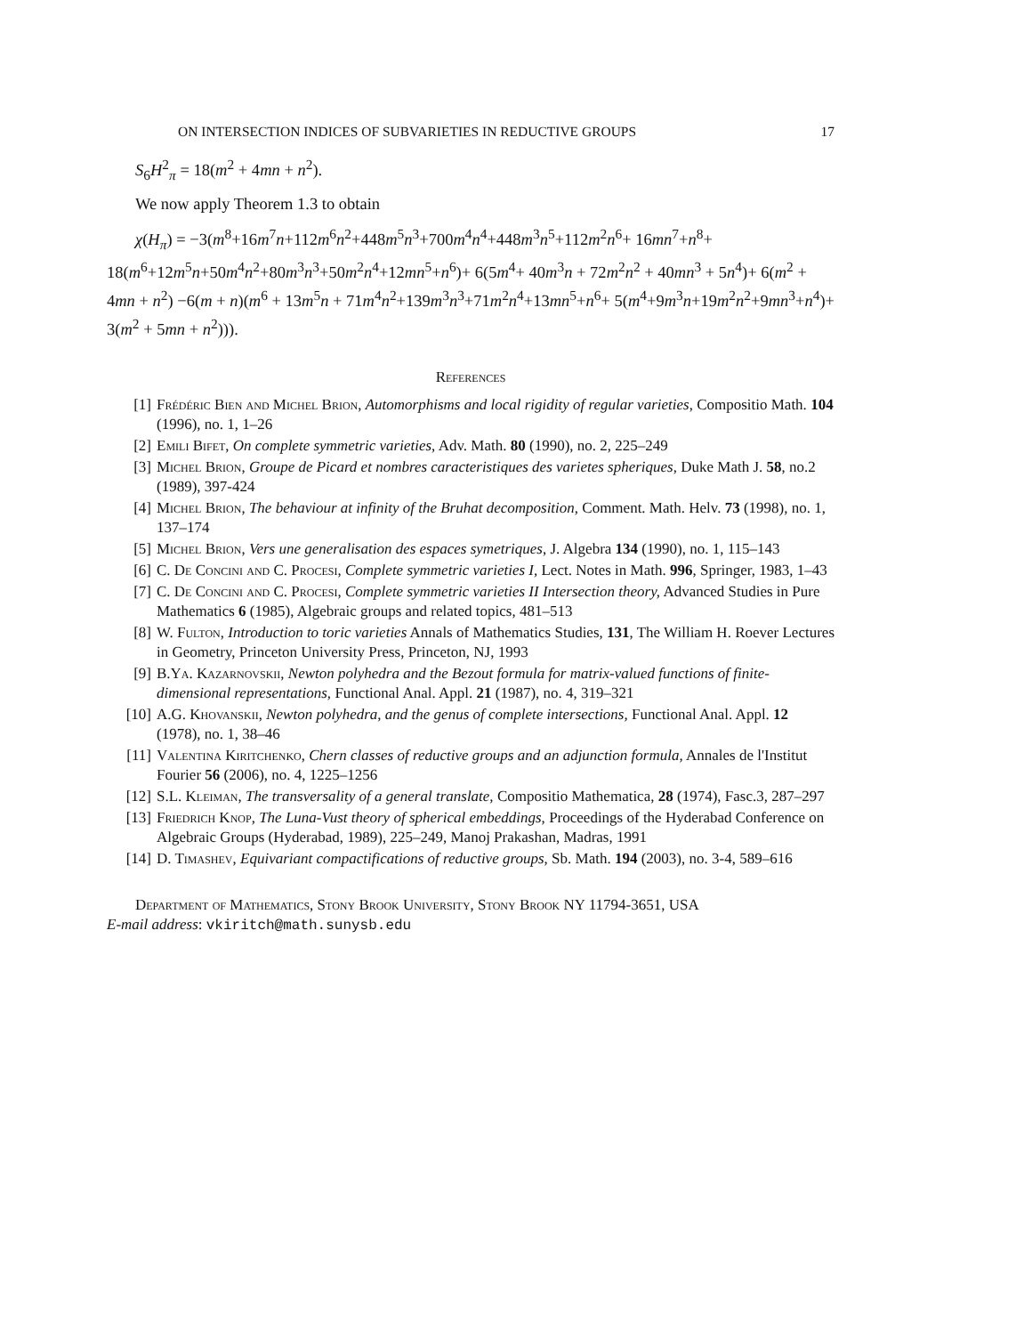ON INTERSECTION INDICES OF SUBVARIETIES IN REDUCTIVE GROUPS 17
S<sub>6</sub>H<sup>2</sup><sub>π</sub> = 18(m<sup>2</sup> + 4mn + n<sup>2</sup>).
We now apply Theorem 1.3 to obtain
χ(H<sub>π</sub>) = −3(m<sup>8</sup>+16m<sup>7</sup>n+112m<sup>6</sup>n<sup>2</sup>+448m<sup>5</sup>n<sup>3</sup>+700m<sup>4</sup>n<sup>4</sup>+448m<sup>3</sup>n<sup>5</sup>+112m<sup>2</sup>n<sup>6</sup>+ 16mn<sup>7</sup>+n<sup>8</sup>+ 18(m<sup>6</sup>+12m<sup>5</sup>n+50m<sup>4</sup>n<sup>2</sup>+80m<sup>3</sup>n<sup>3</sup>+50m<sup>2</sup>n<sup>4</sup>+12mn<sup>5</sup>+n<sup>6</sup>)+ 6(5m<sup>4</sup>+ 40m<sup>3</sup>n + 72m<sup>2</sup>n<sup>2</sup> + 40mn<sup>3</sup> + 5n<sup>4</sup>)+ 6(m<sup>2</sup> + 4mn + n<sup>2</sup>) −6(m + n)(m<sup>6</sup> + 13m<sup>5</sup>n + 71m<sup>4</sup>n<sup>2</sup>+139m<sup>3</sup>n<sup>3</sup>+71m<sup>2</sup>n<sup>4</sup>+13mn<sup>5</sup>+n<sup>6</sup>+ 5(m<sup>4</sup>+9m<sup>3</sup>n+19m<sup>2</sup>n<sup>2</sup>+9mn<sup>3</sup>+n<sup>4</sup>)+ 3(m<sup>2</sup> + 5mn + n<sup>2</sup>))).
References
[1] Frédéric Bien and Michel Brion, Automorphisms and local rigidity of regular varieties, Compositio Math. 104 (1996), no. 1, 1–26
[2] Emili Bifet, On complete symmetric varieties, Adv. Math. 80 (1990), no. 2, 225–249
[3] Michel Brion, Groupe de Picard et nombres caracteristiques des varietes spheriques, Duke Math J. 58, no.2 (1989), 397-424
[4] Michel Brion, The behaviour at infinity of the Bruhat decomposition, Comment. Math. Helv. 73 (1998), no. 1, 137–174
[5] Michel Brion, Vers une generalisation des espaces symetriques, J. Algebra 134 (1990), no. 1, 115–143
[6] C. De Concini and C. Procesi, Complete symmetric varieties I, Lect. Notes in Math. 996, Springer, 1983, 1–43
[7] C. De Concini and C. Procesi, Complete symmetric varieties II Intersection theory, Advanced Studies in Pure Mathematics 6 (1985), Algebraic groups and related topics, 481–513
[8] W. Fulton, Introduction to toric varieties Annals of Mathematics Studies, 131, The William H. Roever Lectures in Geometry, Princeton University Press, Princeton, NJ, 1993
[9] B.Ya. Kazarnovskii, Newton polyhedra and the Bezout formula for matrix-valued functions of finite-dimensional representations, Functional Anal. Appl. 21 (1987), no. 4, 319–321
[10] A.G. Khovanskii, Newton polyhedra, and the genus of complete intersections, Functional Anal. Appl. 12 (1978), no. 1, 38–46
[11] Valentina Kiritchenko, Chern classes of reductive groups and an adjunction formula, Annales de l'Institut Fourier 56 (2006), no. 4, 1225–1256
[12] S.L. Kleiman, The transversality of a general translate, Compositio Mathematica, 28 (1974), Fasc.3, 287–297
[13] Friedrich Knop, The Luna-Vust theory of spherical embeddings, Proceedings of the Hyderabad Conference on Algebraic Groups (Hyderabad, 1989), 225–249, Manoj Prakashan, Madras, 1991
[14] D. Timashev, Equivariant compactifications of reductive groups, Sb. Math. 194 (2003), no. 3-4, 589–616
Department of Mathematics, Stony Brook University, Stony Brook NY 11794-3651, USA
E-mail address: vkiritch@math.sunysb.edu